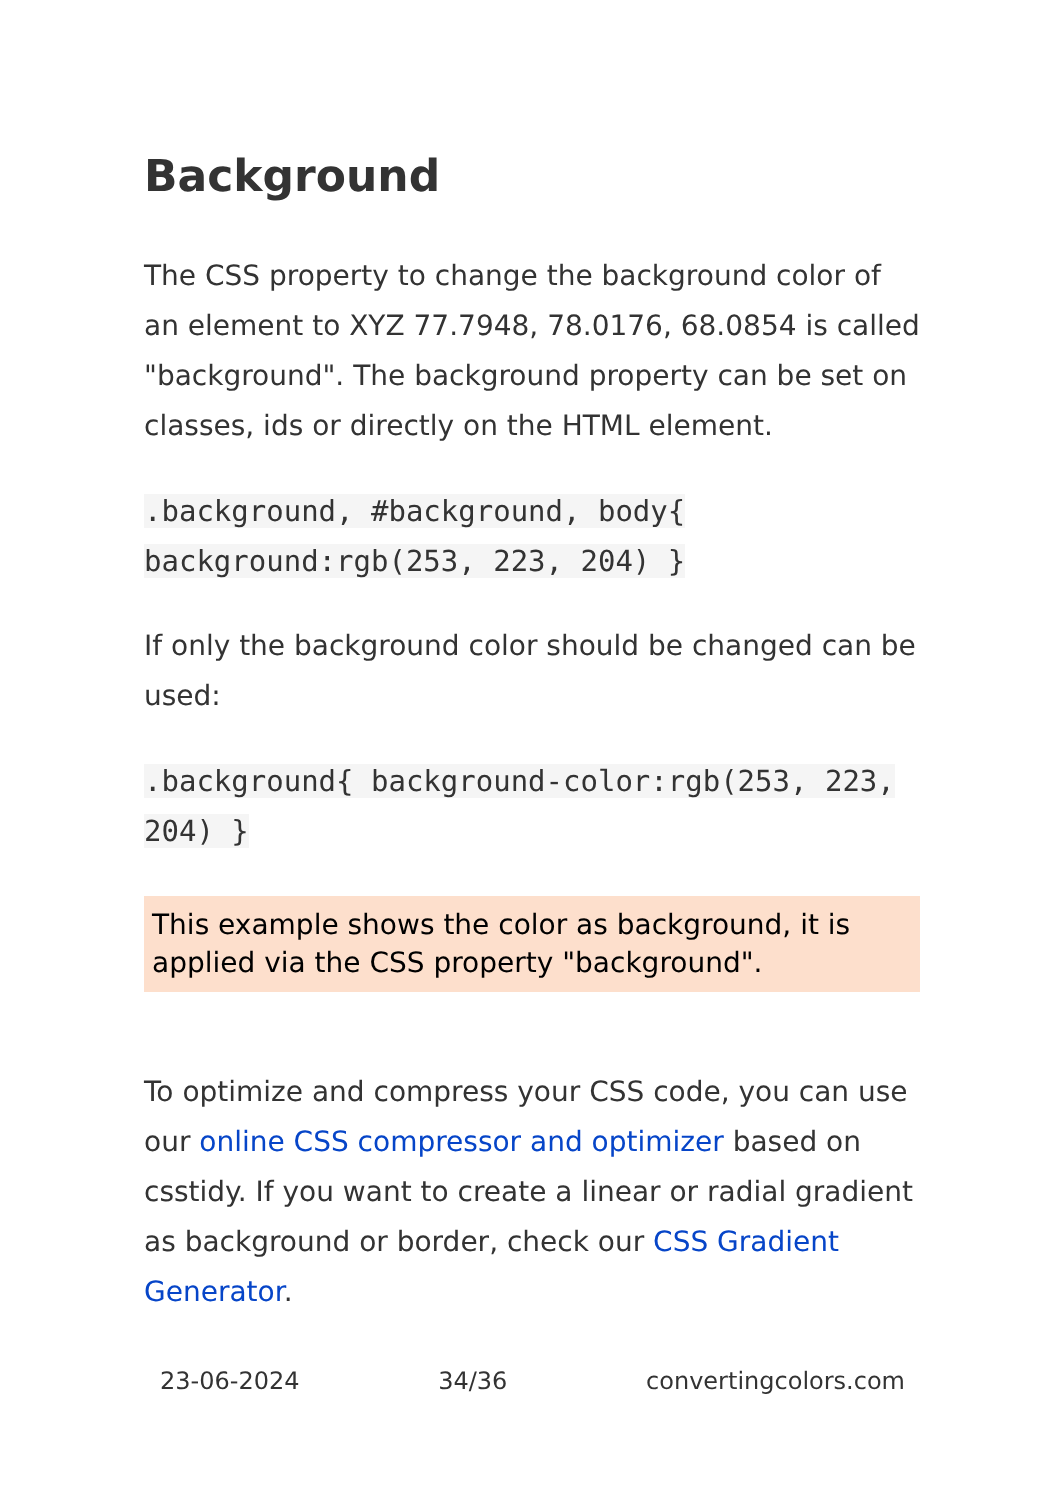Background
The CSS property to change the background color of an element to XYZ 77.7948, 78.0176, 68.0854 is called "background". The background property can be set on classes, ids or directly on the HTML element.
.background, #background, body{ background:rgb(253, 223, 204) }
If only the background color should be changed can be used:
.background{ background-color:rgb(253, 223, 204) }
This example shows the color as background, it is applied via the CSS property "background".
To optimize and compress your CSS code, you can use our online CSS compressor and optimizer based on csstidy. If you want to create a linear or radial gradient as background or border, check our CSS Gradient Generator.
23-06-2024 34/36 convertingcolors.com